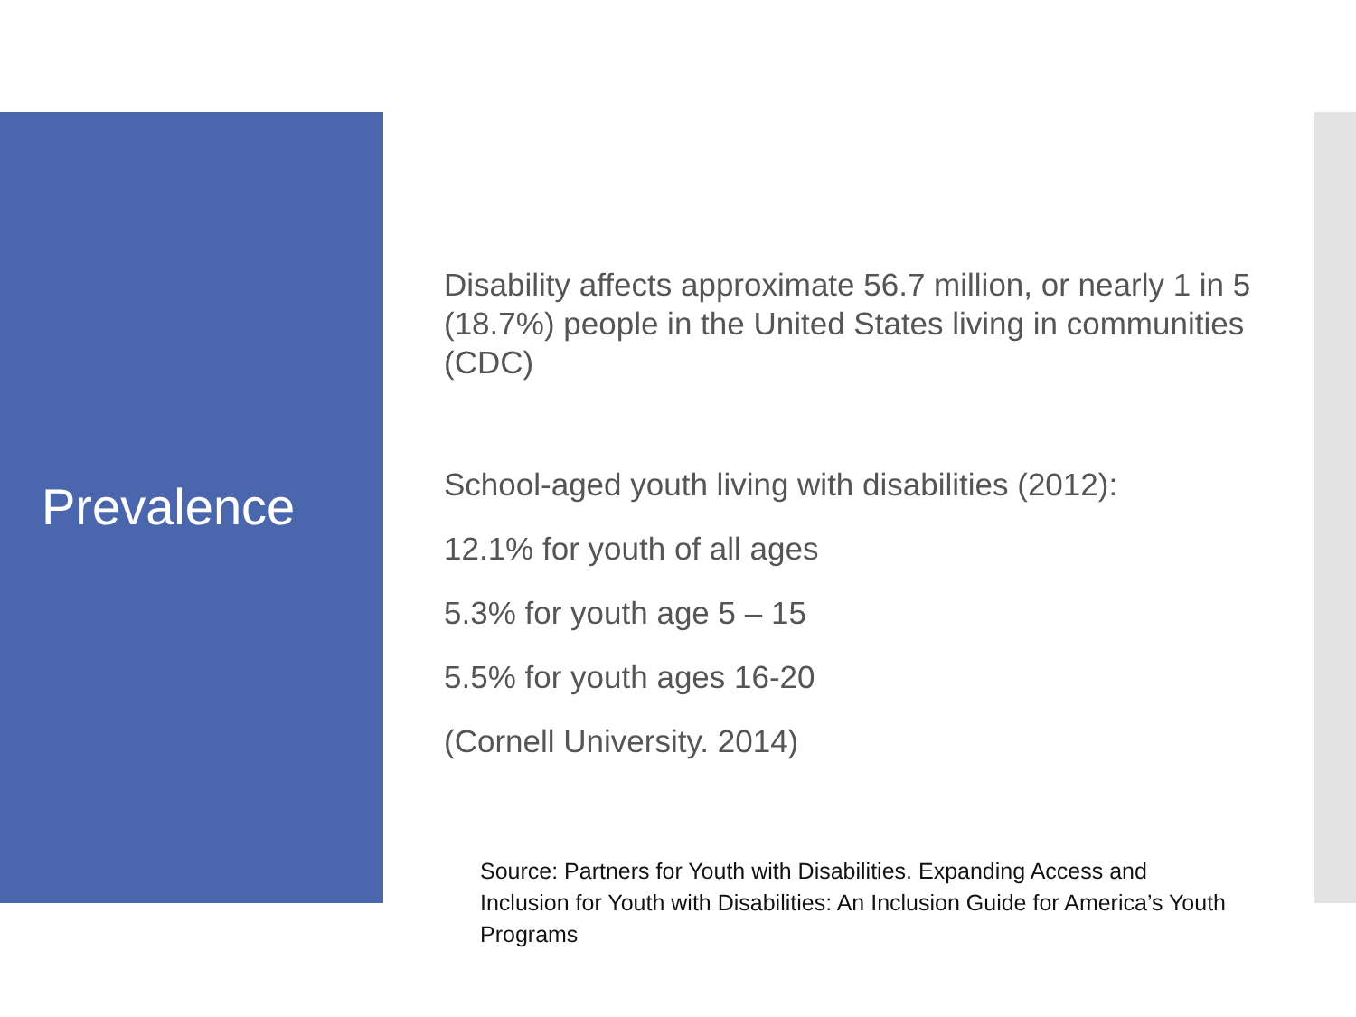Prevalence
Disability affects approximate 56.7 million, or nearly 1 in 5 (18.7%) people in the United States living in communities (CDC)
School-aged youth living with disabilities (2012):
12.1% for youth of all ages
5.3% for youth age 5 – 15
5.5% for youth ages 16-20
(Cornell University. 2014)
Source: Partners for Youth with Disabilities. Expanding Access and Inclusion for Youth with Disabilities: An Inclusion Guide for America’s Youth Programs